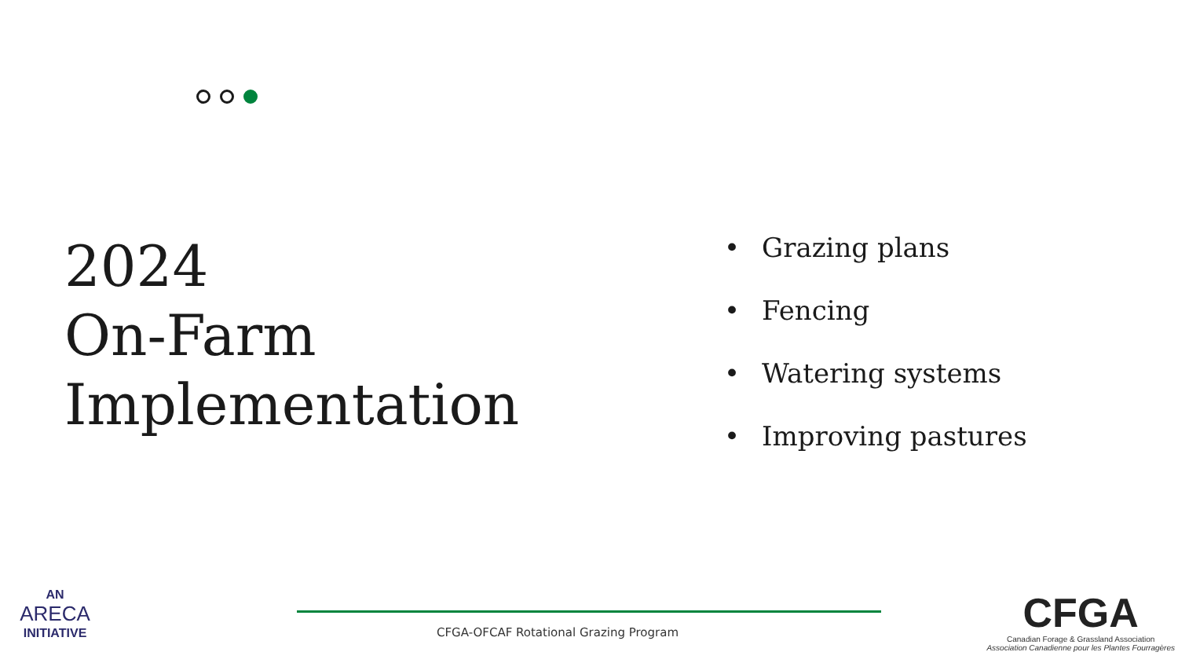2024
On-Farm
Implementation
• Grazing plans
• Fencing
• Watering systems
• Improving pastures
CFGA-OFCAF Rotational Grazing Program
AN
ARECA
INITIATIVE
CFGA
Canadian Forage & Grassland Association
Association Canadienne pour les Plantes Fourragères